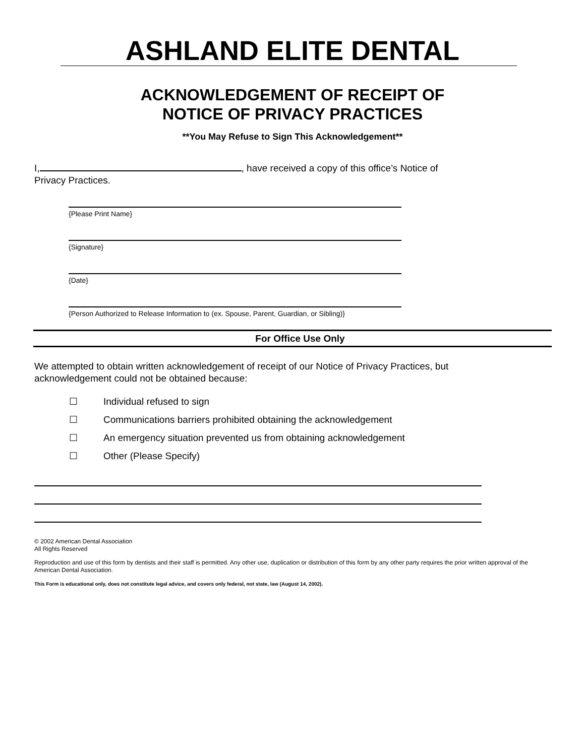ASHLAND ELITE DENTAL
ACKNOWLEDGEMENT OF RECEIPT OF
NOTICE OF PRIVACY PRACTICES
**You May Refuse to Sign This Acknowledgement**
I, , have received a copy of this office’s Notice of
Privacy Practices.
{Please Print Name}
{Signature}
{Date}
{Person Authorized to Release Information to (ex. Spouse, Parent, Guardian, or Sibling)}
For Office Use Only
We attempted to obtain written acknowledgement of receipt of our Notice of Privacy Practices, but acknowledgement could not be obtained because:
☐ Individual refused to sign
☐ Communications barriers prohibited obtaining the acknowledgement
☐ An emergency situation prevented us from obtaining acknowledgement
☐ Other (Please Specify)
© 2002 American Dental Association
All Rights Reserved
Reproduction and use of this form by dentists and their staff is permitted. Any other use, duplication or distribution of this form by any other party requires the prior written approval of the American Dental Association.
This Form is educational only, does not constitute legal advice, and covers only federal, not state, law (August 14, 2002).